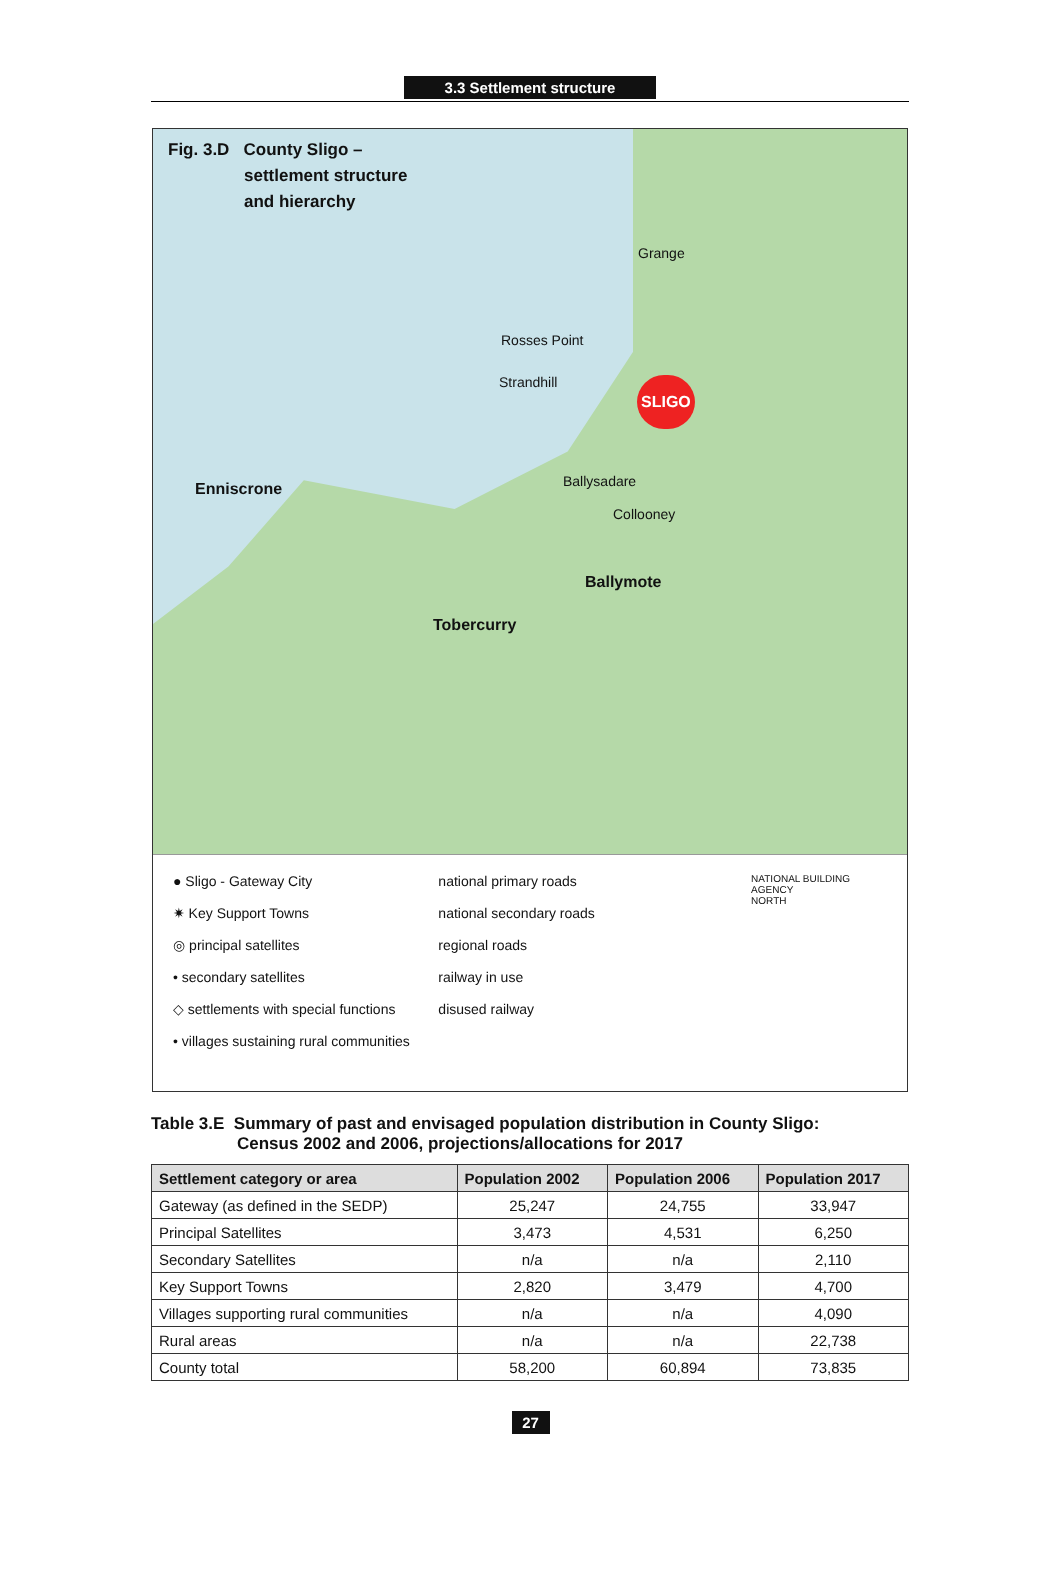3.3 Settlement structure
Fig. 3.D County Sligo –
settlement structure
and hierarchy
Grange
Rosses Point
Strandhill SLIGO
Ballysadare
Collooney
Enniscrone
Ballymote
Tobercurry
● Sligo - Gateway City
✷ Key Support Towns
◎ principal satellites
• secondary satellites
◇ settlements with special functions
• villages sustaining rural communities
national primary roads
national secondary roads
regional roads
railway in use
disused railway
NATIONAL BUILDING AGENCY
NORTH
Table 3.E Summary of past and envisaged population distribution in County Sligo:
Census 2002 and 2006, projections/allocations for 2017
| Settlement category or area | Population 2002 | Population 2006 | Population 2017 |
| --- | --- | --- | --- |
| Gateway (as defined in the SEDP) | 25,247 | 24,755 | 33,947 |
| Principal Satellites | 3,473 | 4,531 | 6,250 |
| Secondary Satellites | n/a | n/a | 2,110 |
| Key Support Towns | 2,820 | 3,479 | 4,700 |
| Villages supporting rural communities | n/a | n/a | 4,090 |
| Rural areas | n/a | n/a | 22,738 |
| County total | 58,200 | 60,894 | 73,835 |
27